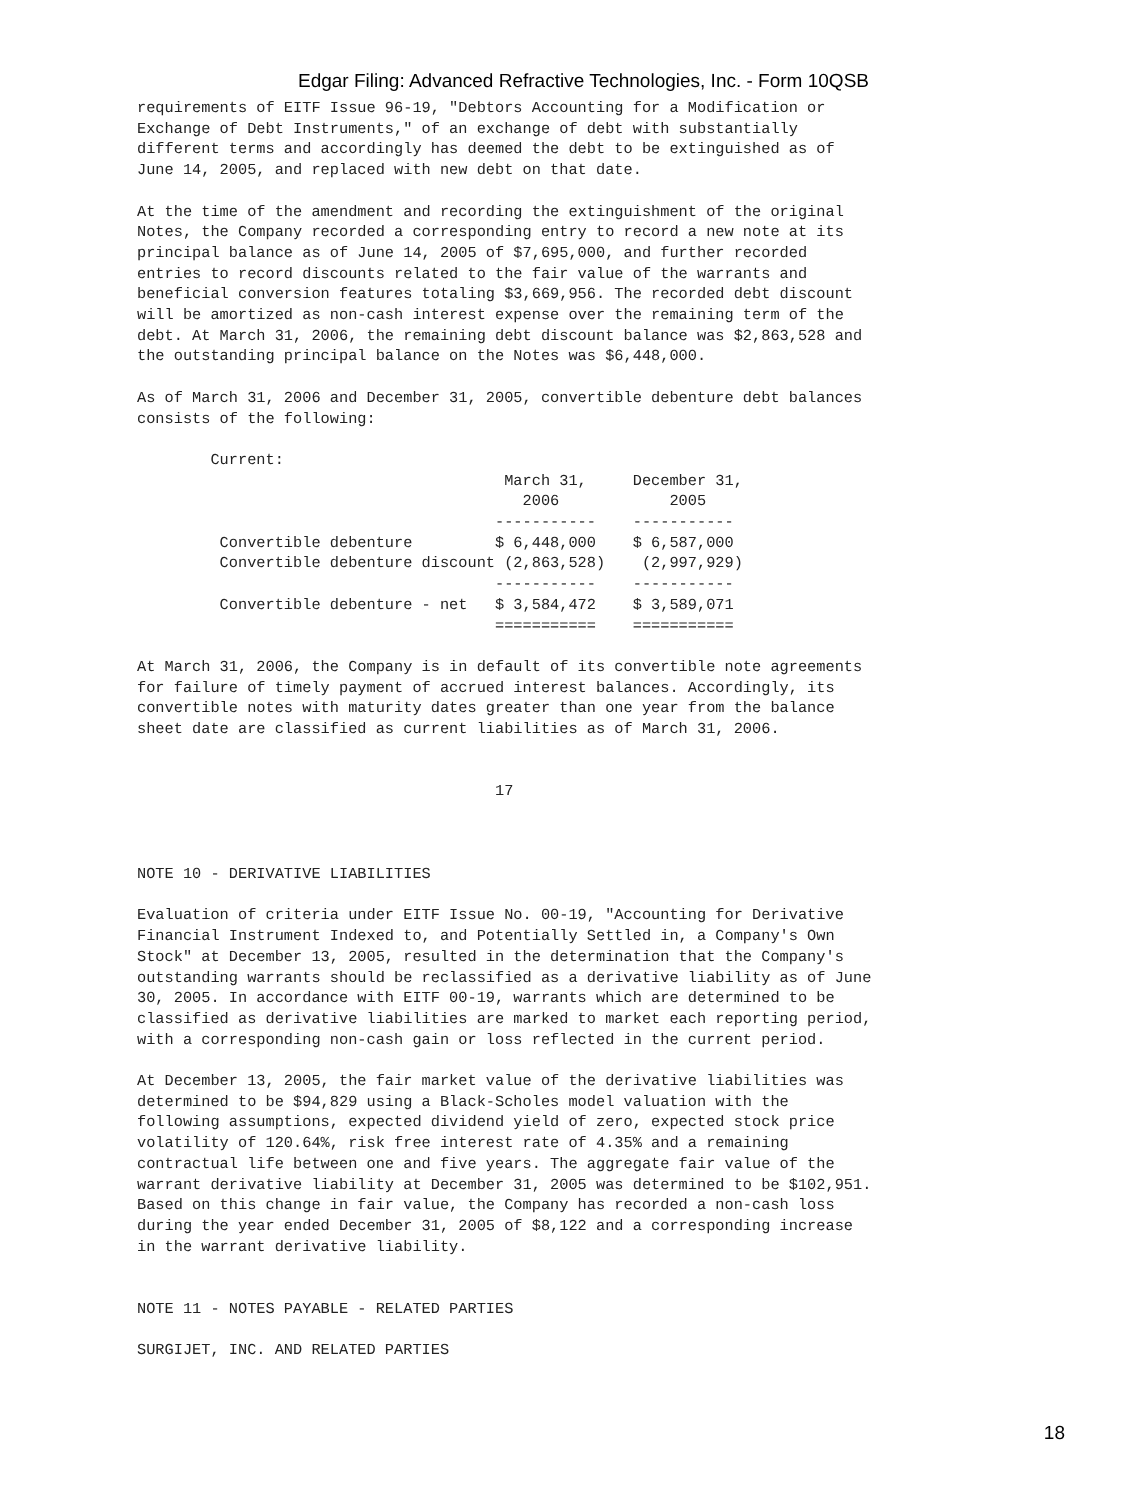Edgar Filing: Advanced Refractive Technologies, Inc. - Form 10QSB
requirements of EITF Issue 96-19, "Debtors Accounting for a Modification or
Exchange of Debt Instruments," of an exchange of debt with substantially
different terms and accordingly has deemed the debt to be extinguished as of
June 14, 2005, and replaced with new debt on that date.

At the time of the amendment and recording the extinguishment of the original
Notes, the Company recorded a corresponding entry to record a new note at its
principal balance as of June 14, 2005 of $7,695,000, and further recorded
entries to record discounts related to the fair value of the warrants and
beneficial conversion features totaling $3,669,956. The recorded debt discount
will be amortized as non-cash interest expense over the remaining term of the
debt. At March 31, 2006, the remaining debt discount balance was $2,863,528 and
the outstanding principal balance on the Notes was $6,448,000.

As of March 31, 2006 and December 31, 2005, convertible debenture debt balances
consists of the following:

        Current:
                                        March 31,     December 31,
                                          2006            2005
                                       -----------    -----------
         Convertible debenture         $ 6,448,000    $ 6,587,000
         Convertible debenture discount (2,863,528)    (2,997,929)
                                       -----------    -----------
         Convertible debenture - net   $ 3,584,472    $ 3,589,071
                                       ===========    ===========

At March 31, 2006, the Company is in default of its convertible note agreements
for failure of timely payment of accrued interest balances. Accordingly, its
convertible notes with maturity dates greater than one year from the balance
sheet date are classified as current liabilities as of March 31, 2006.


                                       17



NOTE 10 - DERIVATIVE LIABILITIES

Evaluation of criteria under EITF Issue No. 00-19, "Accounting for Derivative
Financial Instrument Indexed to, and Potentially Settled in, a Company's Own
Stock" at December 13, 2005, resulted in the determination that the Company's
outstanding warrants should be reclassified as a derivative liability as of June
30, 2005. In accordance with EITF 00-19, warrants which are determined to be
classified as derivative liabilities are marked to market each reporting period,
with a corresponding non-cash gain or loss reflected in the current period.

At December 13, 2005, the fair market value of the derivative liabilities was
determined to be $94,829 using a Black-Scholes model valuation with the
following assumptions, expected dividend yield of zero, expected stock price
volatility of 120.64%, risk free interest rate of 4.35% and a remaining
contractual life between one and five years. The aggregate fair value of the
warrant derivative liability at December 31, 2005 was determined to be $102,951.
Based on this change in fair value, the Company has recorded a non-cash loss
during the year ended December 31, 2005 of $8,122 and a corresponding increase
in the warrant derivative liability.


NOTE 11 - NOTES PAYABLE - RELATED PARTIES

SURGIJET, INC. AND RELATED PARTIES
18